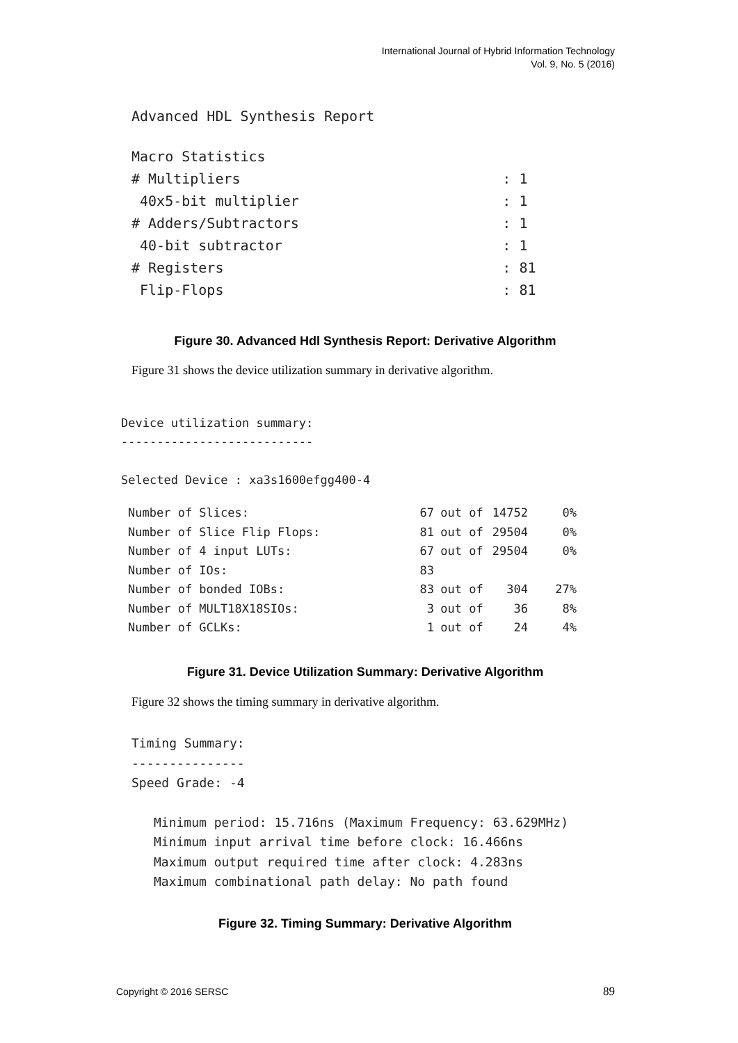International Journal of Hybrid Information Technology
Vol. 9, No. 5 (2016)
Advanced HDL Synthesis Report
| Macro Statistics | |
| # Multipliers | : 1 |
| 40x5-bit multiplier | : 1 |
| # Adders/Subtractors | : 1 |
| 40-bit subtractor | : 1 |
| # Registers | : 81 |
| Flip-Flops | : 81 |
Figure 30. Advanced Hdl Synthesis Report: Derivative Algorithm
Figure 31 shows the device utilization summary in derivative algorithm.
Device utilization summary:
---------------------------
Selected Device : xa3s1600efgg400-4
| Number of Slices: | 67 | out of | 14752 | 0% |
| Number of Slice Flip Flops: | 81 | out of | 29504 | 0% |
| Number of 4 input LUTs: | 67 | out of | 29504 | 0% |
| Number of IOs: | 83 | | | |
| Number of bonded IOBs: | 83 | out of | 304 | 27% |
| Number of MULT18X18SIOs: | 3 | out of | 36 | 8% |
| Number of GCLKs: | 1 | out of | 24 | 4% |
Figure 31. Device Utilization Summary: Derivative Algorithm
Figure 32 shows the timing summary in derivative algorithm.
Timing Summary:
---------------
Speed Grade: -4
Minimum period: 15.716ns (Maximum Frequency: 63.629MHz)
Minimum input arrival time before clock: 16.466ns
Maximum output required time after clock: 4.283ns
Maximum combinational path delay: No path found
Figure 32. Timing Summary: Derivative Algorithm
Copyright © 2016 SERSC 89